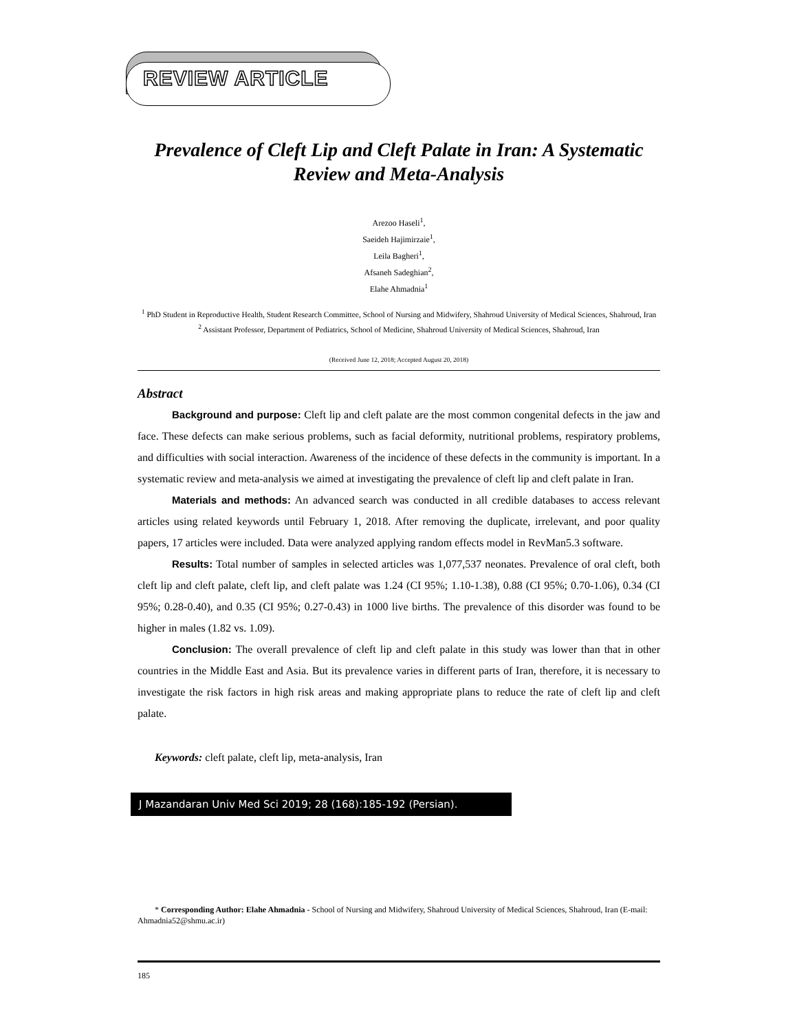REVIEW ARTICLE
Prevalence of Cleft Lip and Cleft Palate in Iran: A Systematic Review and Meta-Analysis
Arezoo Haseli<sup>1</sup>,
Saeideh Hajimirzaie<sup>1</sup>,
Leila Bagheri<sup>1</sup>,
Afsaneh Sadeghian<sup>2</sup>,
Elahe Ahmadnia<sup>1</sup>
<sup>1</sup> PhD Student in Reproductive Health, Student Research Committee, School of Nursing and Midwifery, Shahroud University of Medical Sciences, Shahroud, Iran
<sup>2</sup> Assistant Professor, Department of Pediatrics, School of Medicine, Shahroud University of Medical Sciences, Shahroud, Iran
(Received June 12, 2018; Accepted August 20, 2018)
Abstract
Background and purpose: Cleft lip and cleft palate are the most common congenital defects in the jaw and face. These defects can make serious problems, such as facial deformity, nutritional problems, respiratory problems, and difficulties with social interaction. Awareness of the incidence of these defects in the community is important. In a systematic review and meta-analysis we aimed at investigating the prevalence of cleft lip and cleft palate in Iran.
Materials and methods: An advanced search was conducted in all credible databases to access relevant articles using related keywords until February 1, 2018. After removing the duplicate, irrelevant, and poor quality papers, 17 articles were included. Data were analyzed applying random effects model in RevMan5.3 software.
Results: Total number of samples in selected articles was 1,077,537 neonates. Prevalence of oral cleft, both cleft lip and cleft palate, cleft lip, and cleft palate was 1.24 (CI 95%; 1.10-1.38), 0.88 (CI 95%; 0.70-1.06), 0.34 (CI 95%; 0.28-0.40), and 0.35 (CI 95%; 0.27-0.43) in 1000 live births. The prevalence of this disorder was found to be higher in males (1.82 vs. 1.09).
Conclusion: The overall prevalence of cleft lip and cleft palate in this study was lower than that in other countries in the Middle East and Asia. But its prevalence varies in different parts of Iran, therefore, it is necessary to investigate the risk factors in high risk areas and making appropriate plans to reduce the rate of cleft lip and cleft palate.
Keywords: cleft palate, cleft lip, meta-analysis, Iran
J Mazandaran Univ Med Sci 2019; 28 (168):185-192 (Persian).
* Corresponding Author: Elahe Ahmadnia - School of Nursing and Midwifery, Shahroud University of Medical Sciences, Shahroud, Iran (E-mail: Ahmadnia52@shmu.ac.ir)
185